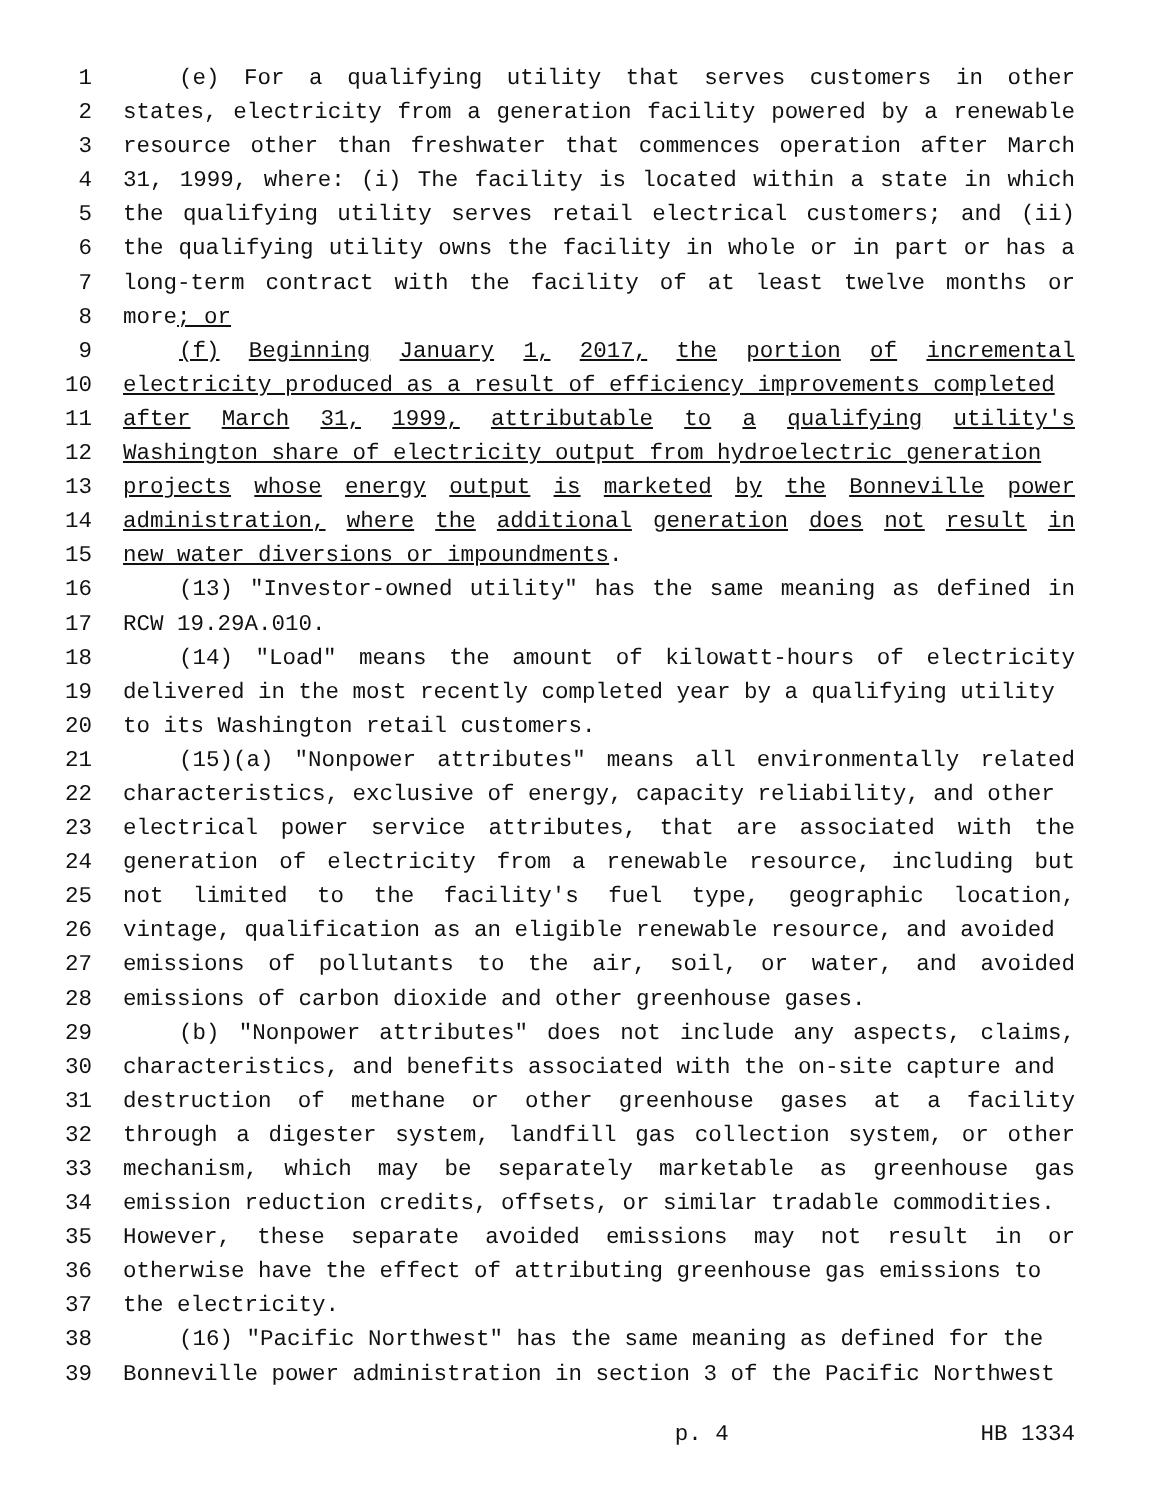1 (e) For a qualifying utility that serves customers in other
2 states, electricity from a generation facility powered by a renewable
3 resource other than freshwater that commences operation after March
4 31, 1999, where: (i) The facility is located within a state in which
5 the qualifying utility serves retail electrical customers; and (ii)
6 the qualifying utility owns the facility in whole or in part or has a
7 long-term contract with the facility of at least twelve months or
8 more; or
9 (f) Beginning January 1, 2017, the portion of incremental
10 electricity produced as a result of efficiency improvements completed
11 after March 31, 1999, attributable to a qualifying utility's
12 Washington share of electricity output from hydroelectric generation
13 projects whose energy output is marketed by the Bonneville power
14 administration, where the additional generation does not result in
15 new water diversions or impoundments.
16 (13) "Investor-owned utility" has the same meaning as defined in
17 RCW 19.29A.010.
18 (14) "Load" means the amount of kilowatt-hours of electricity
19 delivered in the most recently completed year by a qualifying utility
20 to its Washington retail customers.
21 (15)(a) "Nonpower attributes" means all environmentally related
22 characteristics, exclusive of energy, capacity reliability, and other
23 electrical power service attributes, that are associated with the
24 generation of electricity from a renewable resource, including but
25 not limited to the facility's fuel type, geographic location,
26 vintage, qualification as an eligible renewable resource, and avoided
27 emissions of pollutants to the air, soil, or water, and avoided
28 emissions of carbon dioxide and other greenhouse gases.
29 (b) "Nonpower attributes" does not include any aspects, claims,
30 characteristics, and benefits associated with the on-site capture and
31 destruction of methane or other greenhouse gases at a facility
32 through a digester system, landfill gas collection system, or other
33 mechanism, which may be separately marketable as greenhouse gas
34 emission reduction credits, offsets, or similar tradable commodities.
35 However, these separate avoided emissions may not result in or
36 otherwise have the effect of attributing greenhouse gas emissions to
37 the electricity.
38 (16) "Pacific Northwest" has the same meaning as defined for the
39 Bonneville power administration in section 3 of the Pacific Northwest
p. 4 HB 1334